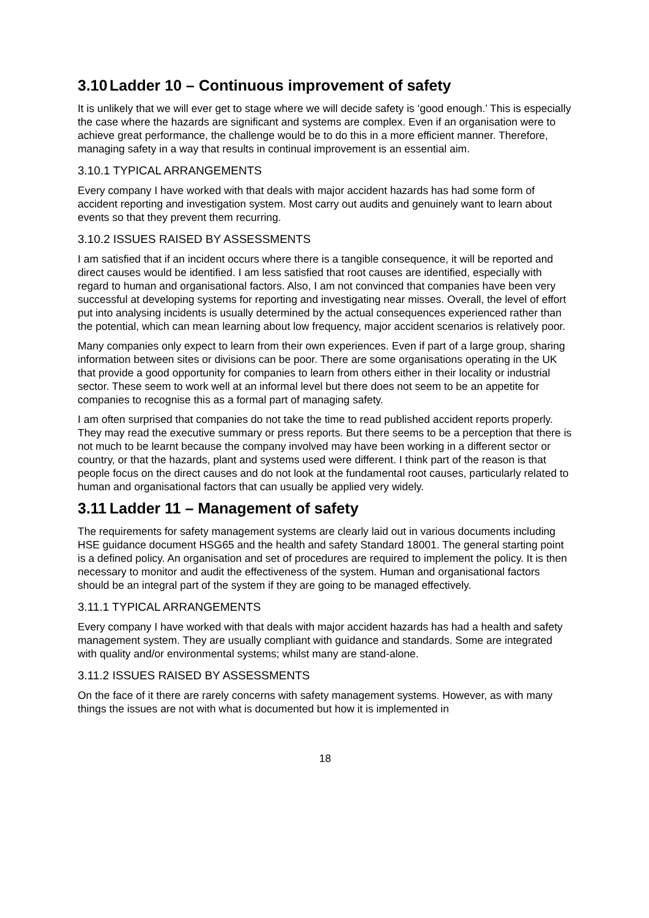3.10 Ladder 10 – Continuous improvement of safety
It is unlikely that we will ever get to stage where we will decide safety is ‘good enough.’ This is especially the case where the hazards are significant and systems are complex. Even if an organisation were to achieve great performance, the challenge would be to do this in a more efficient manner. Therefore, managing safety in a way that results in continual improvement is an essential aim.
3.10.1 TYPICAL ARRANGEMENTS
Every company I have worked with that deals with major accident hazards has had some form of accident reporting and investigation system. Most carry out audits and genuinely want to learn about events so that they prevent them recurring.
3.10.2 ISSUES RAISED BY ASSESSMENTS
I am satisfied that if an incident occurs where there is a tangible consequence, it will be reported and direct causes would be identified. I am less satisfied that root causes are identified, especially with regard to human and organisational factors. Also, I am not convinced that companies have been very successful at developing systems for reporting and investigating near misses. Overall, the level of effort put into analysing incidents is usually determined by the actual consequences experienced rather than the potential, which can mean learning about low frequency, major accident scenarios is relatively poor.
Many companies only expect to learn from their own experiences. Even if part of a large group, sharing information between sites or divisions can be poor. There are some organisations operating in the UK that provide a good opportunity for companies to learn from others either in their locality or industrial sector. These seem to work well at an informal level but there does not seem to be an appetite for companies to recognise this as a formal part of managing safety.
I am often surprised that companies do not take the time to read published accident reports properly. They may read the executive summary or press reports. But there seems to be a perception that there is not much to be learnt because the company involved may have been working in a different sector or country, or that the hazards, plant and systems used were different. I think part of the reason is that people focus on the direct causes and do not look at the fundamental root causes, particularly related to human and organisational factors that can usually be applied very widely.
3.11 Ladder 11 – Management of safety
The requirements for safety management systems are clearly laid out in various documents including HSE guidance document HSG65 and the health and safety Standard 18001. The general starting point is a defined policy. An organisation and set of procedures are required to implement the policy. It is then necessary to monitor and audit the effectiveness of the system. Human and organisational factors should be an integral part of the system if they are going to be managed effectively.
3.11.1 TYPICAL ARRANGEMENTS
Every company I have worked with that deals with major accident hazards has had a health and safety management system. They are usually compliant with guidance and standards. Some are integrated with quality and/or environmental systems; whilst many are stand-alone.
3.11.2 ISSUES RAISED BY ASSESSMENTS
On the face of it there are rarely concerns with safety management systems. However, as with many things the issues are not with what is documented but how it is implemented in
18